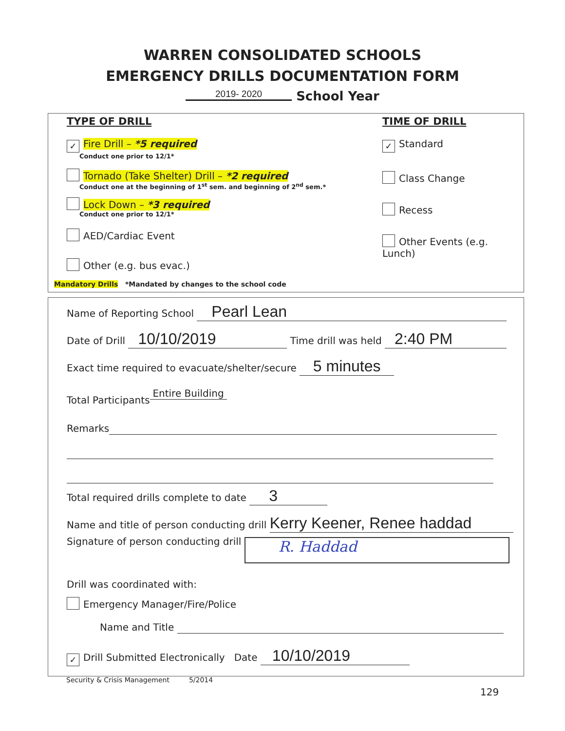WARREN CONSOLIDATED SCHOOLS
EMERGENCY DRILLS DOCUMENTATION FORM
2019- 2020 School Year
TYPE OF DRILL
✓ Fire Drill – *5 required
Conduct one prior to 12/1*
Tornado (Take Shelter) Drill – *2 required
Conduct one at the beginning of 1<sup>st</sup> sem. and beginning of 2<sup>nd</sup> sem.*
Lock Down – *3 required
Conduct one prior to 12/1*
AED/Cardiac Event
Other (e.g. bus evac.)
TIME OF DRILL
✓ Standard
Class Change
Recess
Other Events (e.g. Lunch)
Mandatory Drills *Mandated by changes to the school code
Name of Reporting School Pearl Lean
Date of Drill 10/10/2019 Time drill was held 2:40 PM
Exact time required to evacuate/shelter/secure 5 minutes
Total Participants Entire Building
Remarks
Total required drills complete to date 3
Name and title of person conducting drill Kerry Keener, Renee haddad
Signature of person conducting drill R. Haddad
Drill was coordinated with:
Emergency Manager/Fire/Police
Name and Title
✓ Drill Submitted Electronically Date 10/10/2019
Security & Crisis Management 5/2014
129